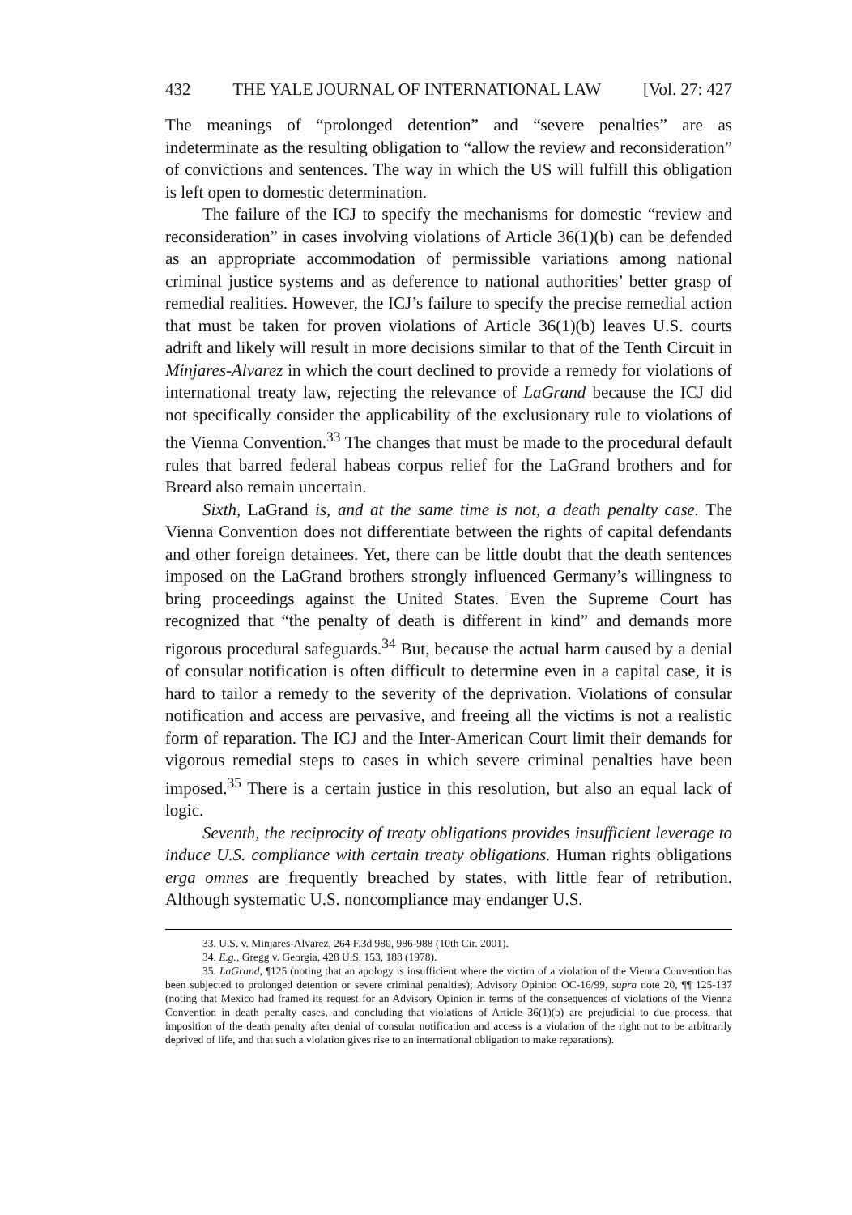432 THE YALE JOURNAL OF INTERNATIONAL LAW [Vol. 27: 427
The meanings of “prolonged detention” and “severe penalties” are as indeterminate as the resulting obligation to “allow the review and reconsideration” of convictions and sentences. The way in which the US will fulfill this obligation is left open to domestic determination.
The failure of the ICJ to specify the mechanisms for domestic “review and reconsideration” in cases involving violations of Article 36(1)(b) can be defended as an appropriate accommodation of permissible variations among national criminal justice systems and as deference to national authorities’ better grasp of remedial realities. However, the ICJ’s failure to specify the precise remedial action that must be taken for proven violations of Article 36(1)(b) leaves U.S. courts adrift and likely will result in more decisions similar to that of the Tenth Circuit in Minjares-Alvarez in which the court declined to provide a remedy for violations of international treaty law, rejecting the relevance of LaGrand because the ICJ did not specifically consider the applicability of the exclusionary rule to violations of the Vienna Convention.<sup>33</sup> The changes that must be made to the procedural default rules that barred federal habeas corpus relief for the LaGrand brothers and for Breard also remain uncertain.
Sixth, LaGrand is, and at the same time is not, a death penalty case. The Vienna Convention does not differentiate between the rights of capital defendants and other foreign detainees. Yet, there can be little doubt that the death sentences imposed on the LaGrand brothers strongly influenced Germany’s willingness to bring proceedings against the United States. Even the Supreme Court has recognized that “the penalty of death is different in kind” and demands more rigorous procedural safeguards.<sup>34</sup> But, because the actual harm caused by a denial of consular notification is often difficult to determine even in a capital case, it is hard to tailor a remedy to the severity of the deprivation. Violations of consular notification and access are pervasive, and freeing all the victims is not a realistic form of reparation. The ICJ and the Inter-American Court limit their demands for vigorous remedial steps to cases in which severe criminal penalties have been imposed.<sup>35</sup> There is a certain justice in this resolution, but also an equal lack of logic.
Seventh, the reciprocity of treaty obligations provides insufficient leverage to induce U.S. compliance with certain treaty obligations. Human rights obligations erga omnes are frequently breached by states, with little fear of retribution. Although systematic U.S. noncompliance may endanger U.S.
33. U.S. v. Minjares-Alvarez, 264 F.3d 980, 986-988 (10th Cir. 2001).
34. E.g., Gregg v. Georgia, 428 U.S. 153, 188 (1978).
35. LaGrand, ¶125 (noting that an apology is insufficient where the victim of a violation of the Vienna Convention has been subjected to prolonged detention or severe criminal penalties); Advisory Opinion OC-16/99, supra note 20, ¶¶ 125-137 (noting that Mexico had framed its request for an Advisory Opinion in terms of the consequences of violations of the Vienna Convention in death penalty cases, and concluding that violations of Article 36(1)(b) are prejudicial to due process, that imposition of the death penalty after denial of consular notification and access is a violation of the right not to be arbitrarily deprived of life, and that such a violation gives rise to an international obligation to make reparations).